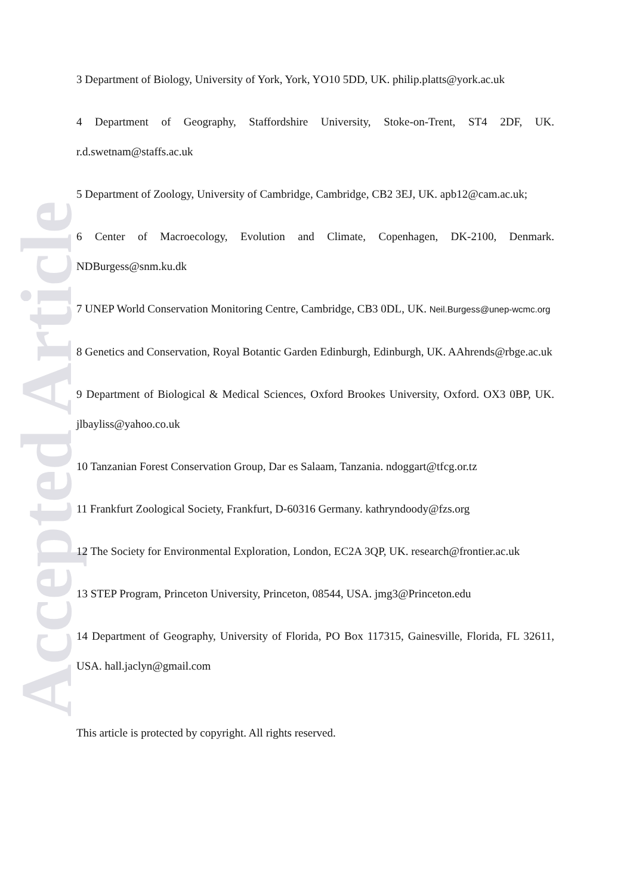Accepted Article
3 Department of Biology, University of York, York, YO10 5DD, UK. philip.platts@york.ac.uk
4 Department of Geography, Staffordshire University, Stoke-on-Trent, ST4 2DF, UK. r.d.swetnam@staffs.ac.uk
5 Department of Zoology, University of Cambridge, Cambridge, CB2 3EJ, UK. apb12@cam.ac.uk;
6 Center of Macroecology, Evolution and Climate, Copenhagen, DK-2100, Denmark. NDBurgess@snm.ku.dk
7 UNEP World Conservation Monitoring Centre, Cambridge, CB3 0DL, UK. Neil.Burgess@unep-wcmc.org
8 Genetics and Conservation, Royal Botantic Garden Edinburgh, Edinburgh, UK. AAhrends@rbge.ac.uk
9 Department of Biological & Medical Sciences, Oxford Brookes University, Oxford. OX3 0BP, UK. jlbayliss@yahoo.co.uk
10 Tanzanian Forest Conservation Group, Dar es Salaam, Tanzania. ndoggart@tfcg.or.tz
11 Frankfurt Zoological Society, Frankfurt, D-60316 Germany. kathryndoody@fzs.org
12 The Society for Environmental Exploration, London, EC2A 3QP, UK. research@frontier.ac.uk
13 STEP Program, Princeton University, Princeton, 08544, USA. jmg3@Princeton.edu
14 Department of Geography, University of Florida, PO Box 117315, Gainesville, Florida, FL 32611, USA. hall.jaclyn@gmail.com
This article is protected by copyright. All rights reserved.